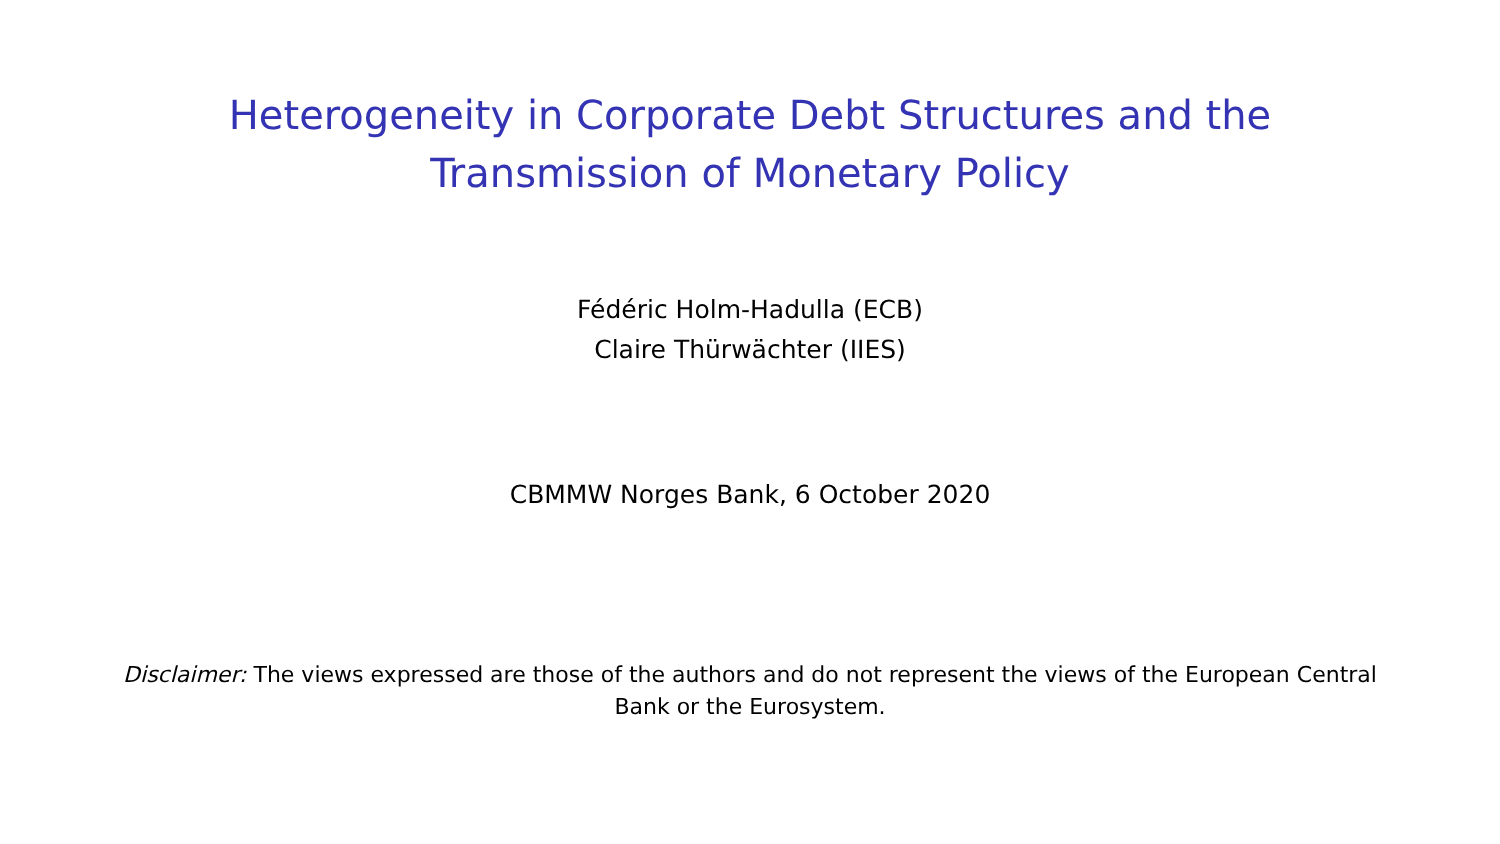Heterogeneity in Corporate Debt Structures and the
Transmission of Monetary Policy
Fédéric Holm-Hadulla (ECB)
Claire Thürwächter (IIES)
CBMMW Norges Bank, 6 October 2020
Disclaimer: The views expressed are those of the authors and do not represent the views of the European Central Bank or the Eurosystem.